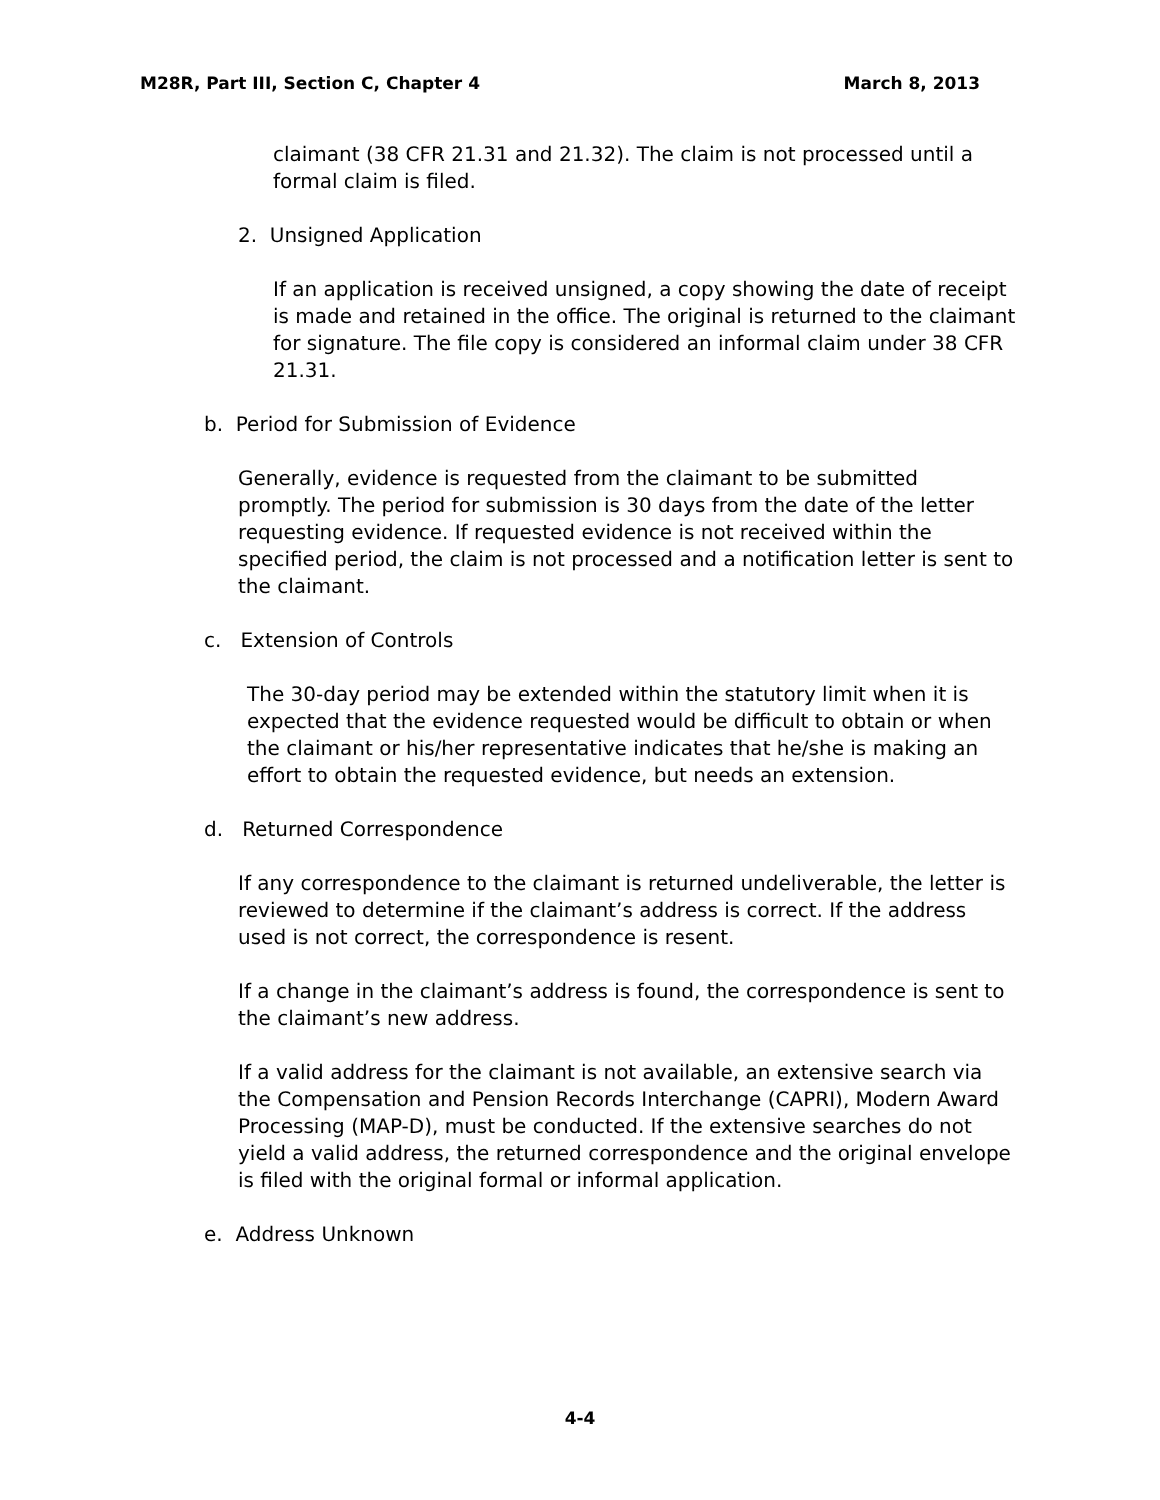M28R, Part III, Section C, Chapter 4 March 8, 2013
claimant (38 CFR 21.31 and 21.32). The claim is not processed until a formal claim is filed.
2. Unsigned Application
If an application is received unsigned, a copy showing the date of receipt is made and retained in the office. The original is returned to the claimant for signature. The file copy is considered an informal claim under 38 CFR 21.31.
b. Period for Submission of Evidence
Generally, evidence is requested from the claimant to be submitted promptly. The period for submission is 30 days from the date of the letter requesting evidence. If requested evidence is not received within the specified period, the claim is not processed and a notification letter is sent to the claimant.
c. Extension of Controls
The 30-day period may be extended within the statutory limit when it is expected that the evidence requested would be difficult to obtain or when the claimant or his/her representative indicates that he/she is making an effort to obtain the requested evidence, but needs an extension.
d. Returned Correspondence
If any correspondence to the claimant is returned undeliverable, the letter is reviewed to determine if the claimant’s address is correct. If the address used is not correct, the correspondence is resent.
If a change in the claimant’s address is found, the correspondence is sent to the claimant’s new address.
If a valid address for the claimant is not available, an extensive search via the Compensation and Pension Records Interchange (CAPRI), Modern Award Processing (MAP-D), must be conducted. If the extensive searches do not yield a valid address, the returned correspondence and the original envelope is filed with the original formal or informal application.
e. Address Unknown
4-4